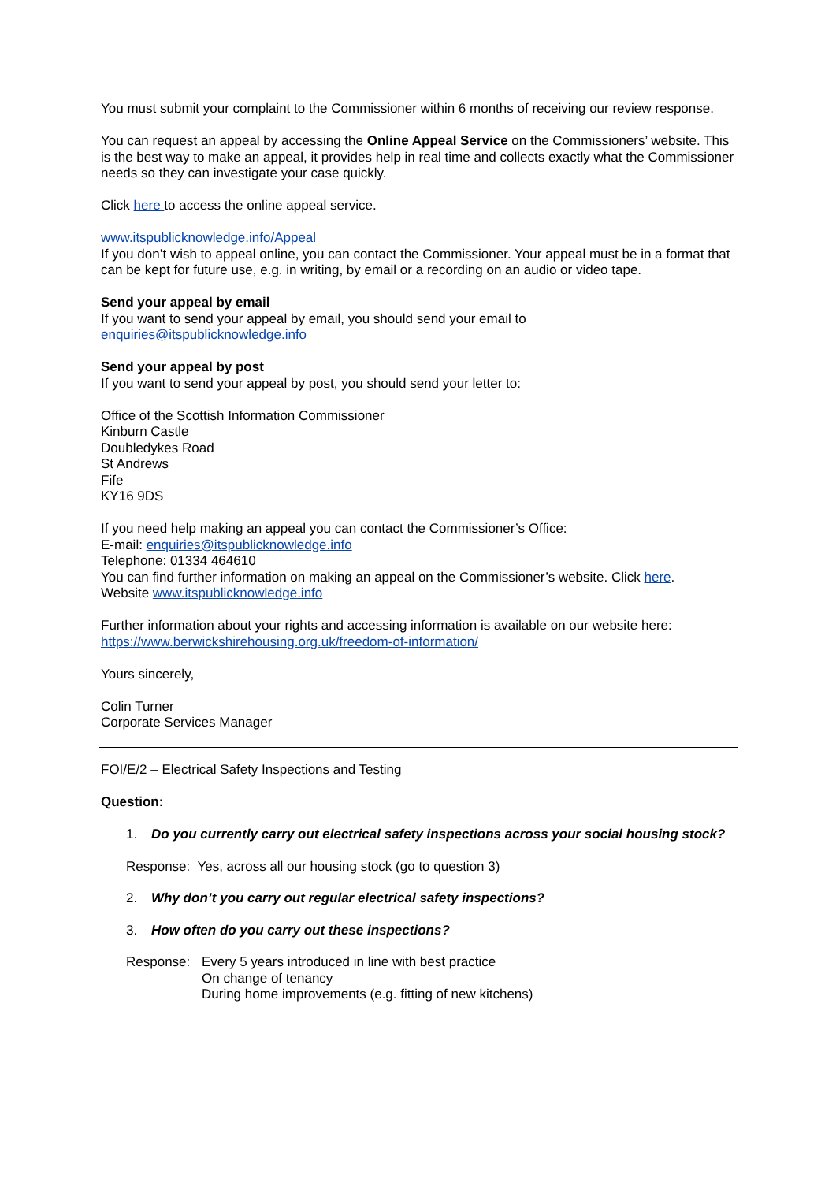You must submit your complaint to the Commissioner within 6 months of receiving our review response.
You can request an appeal by accessing the Online Appeal Service on the Commissioners’ website. This is the best way to make an appeal, it provides help in real time and collects exactly what the Commissioner needs so they can investigate your case quickly.
Click here to access the online appeal service.
www.itspublicknowledge.info/Appeal
If you don’t wish to appeal online, you can contact the Commissioner. Your appeal must be in a format that can be kept for future use, e.g. in writing, by email or a recording on an audio or video tape.
Send your appeal by email
If you want to send your appeal by email, you should send your email to
enquiries@itspublicknowledge.info
Send your appeal by post
If you want to send your appeal by post, you should send your letter to:
Office of the Scottish Information Commissioner
Kinburn Castle
Doubledykes Road
St Andrews
Fife
KY16 9DS
If you need help making an appeal you can contact the Commissioner’s Office:
E-mail: enquiries@itspublicknowledge.info
Telephone: 01334 464610
You can find further information on making an appeal on the Commissioner’s website. Click here.
Website www.itspublicknowledge.info
Further information about your rights and accessing information is available on our website here:
https://www.berwickshirehousing.org.uk/freedom-of-information/
Yours sincerely,
Colin Turner
Corporate Services Manager
FOI/E/2 – Electrical Safety Inspections and Testing
Question:
1. Do you currently carry out electrical safety inspections across your social housing stock?
Response: Yes, across all our housing stock (go to question 3)
2. Why don’t you carry out regular electrical safety inspections?
3. How often do you carry out these inspections?
Response: Every 5 years introduced in line with best practice
On change of tenancy
During home improvements (e.g. fitting of new kitchens)